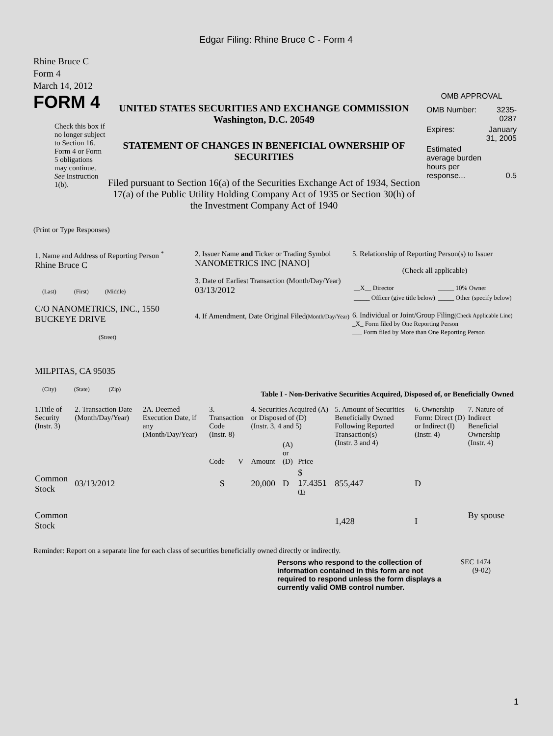Edgar Filing: Rhine Bruce C - Form 4
Rhine Bruce C
Form 4
March 14, 2012
FORM 4
Check this box if no longer subject to Section 16. Form 4 or Form 5 obligations may continue. See Instruction 1(b).
UNITED STATES SECURITIES AND EXCHANGE COMMISSION
Washington, D.C. 20549
STATEMENT OF CHANGES IN BENEFICIAL OWNERSHIP OF SECURITIES
Filed pursuant to Section 16(a) of the Securities Exchange Act of 1934, Section 17(a) of the Public Utility Holding Company Act of 1935 or Section 30(h) of the Investment Company Act of 1940
OMB APPROVAL
| OMB Number: | 3235-0287 |
| Expires: | January 31, 2005 |
| Estimated average burden hours per response... | 0.5 |
(Print or Type Responses)
| 1. Name and Address of Reporting Person <sup>*</sup> Rhine Bruce C (Last) (First) (Middle) C/O NANOMETRICS, INC., 1550 BUCKEYE DRIVE (Street) MILPITAS, CA 95035 (City) (State) (Zip) | 2. Issuer Name and Ticker or Trading Symbol NANOMETRICS INC [NANO] 3. Date of Earliest Transaction (Month/Day/Year) 03/13/2012 4. If Amendment, Date Original Filed (Month/Day/Year) | 5. Relationship of Reporting Person(s) to Issuer (Check all applicable) / __X__ Director / _____ 10% Owner / / _____ Officer (give title below) / _____ Other (specify below) / 6. Individual or Joint/Group Filing (Check Applicable Line) _X_ Form filed by One Reporting Person ___ Form filed by More than One Reporting Person |
Table I - Non-Derivative Securities Acquired, Disposed of, or Beneficially Owned
| 1.Title of Security (Instr. 3) | 2. Transaction Date (Month/Day/Year) | 2A. Deemed Execution Date, if any (Month/Day/Year) | 3. Transaction Code (Instr. 8) | | 4. Securities Acquired (A) or Disposed of (D) (Instr. 3, 4 and 5) | | | 5. Amount of Securities Beneficially Owned Following Reported Transaction(s) (Instr. 3 and 4) | 6. Ownership Form: Direct (D) or Indirect (I) (Instr. 4) | 7. Nature of Indirect Beneficial Ownership (Instr. 4) |
| --- | --- | --- | --- | --- | --- | --- | --- | --- | --- | --- |
| | | | Code | V | Amount | (A) or (D) | Price | | | |
| Common Stock | 03/13/2012 | | S | | 20,000 | D | $ 17.4351 <sup>(1)</sup> | 855,447 | D | |
| Common Stock | | | | | | | | 1,428 | I | By spouse |
Reminder: Report on a separate line for each class of securities beneficially owned directly or indirectly.
Persons who respond to the collection of information contained in this form are not required to respond unless the form displays a currently valid OMB control number.
SEC 1474
(9-02)
1